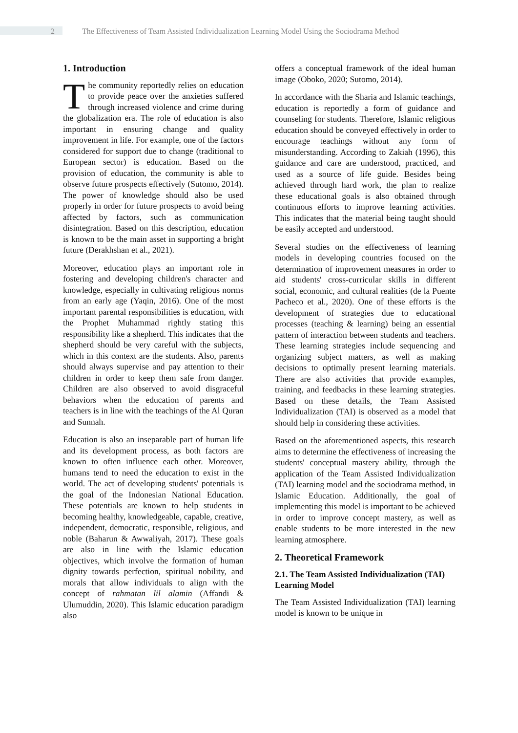2 The Effectiveness of Team Assisted Individualization Learning Model Using the Sociodrama Method
1. Introduction
The community reportedly relies on education to provide peace over the anxieties suffered through increased violence and crime during the globalization era. The role of education is also important in ensuring change and quality improvement in life. For example, one of the factors considered for support due to change (traditional to European sector) is education. Based on the provision of education, the community is able to observe future prospects effectively (Sutomo, 2014). The power of knowledge should also be used properly in order for future prospects to avoid being affected by factors, such as communication disintegration. Based on this description, education is known to be the main asset in supporting a bright future (Derakhshan et al., 2021).
Moreover, education plays an important role in fostering and developing children's character and knowledge, especially in cultivating religious norms from an early age (Yaqin, 2016). One of the most important parental responsibilities is education, with the Prophet Muhammad rightly stating this responsibility like a shepherd. This indicates that the shepherd should be very careful with the subjects, which in this context are the students. Also, parents should always supervise and pay attention to their children in order to keep them safe from danger. Children are also observed to avoid disgraceful behaviors when the education of parents and teachers is in line with the teachings of the Al Quran and Sunnah.
Education is also an inseparable part of human life and its development process, as both factors are known to often influence each other. Moreover, humans tend to need the education to exist in the world. The act of developing students' potentials is the goal of the Indonesian National Education. These potentials are known to help students in becoming healthy, knowledgeable, capable, creative, independent, democratic, responsible, religious, and noble (Baharun & Awwaliyah, 2017). These goals are also in line with the Islamic education objectives, which involve the formation of human dignity towards perfection, spiritual nobility, and morals that allow individuals to align with the concept of rahmatan lil alamin (Affandi & Ulumuddin, 2020). This Islamic education paradigm also
offers a conceptual framework of the ideal human image (Oboko, 2020; Sutomo, 2014).
In accordance with the Sharia and Islamic teachings, education is reportedly a form of guidance and counseling for students. Therefore, Islamic religious education should be conveyed effectively in order to encourage teachings without any form of misunderstanding. According to Zakiah (1996), this guidance and care are understood, practiced, and used as a source of life guide. Besides being achieved through hard work, the plan to realize these educational goals is also obtained through continuous efforts to improve learning activities. This indicates that the material being taught should be easily accepted and understood.
Several studies on the effectiveness of learning models in developing countries focused on the determination of improvement measures in order to aid students' cross-curricular skills in different social, economic, and cultural realities (de la Puente Pacheco et al., 2020). One of these efforts is the development of strategies due to educational processes (teaching & learning) being an essential pattern of interaction between students and teachers. These learning strategies include sequencing and organizing subject matters, as well as making decisions to optimally present learning materials. There are also activities that provide examples, training, and feedbacks in these learning strategies. Based on these details, the Team Assisted Individualization (TAI) is observed as a model that should help in considering these activities.
Based on the aforementioned aspects, this research aims to determine the effectiveness of increasing the students' conceptual mastery ability, through the application of the Team Assisted Individualization (TAI) learning model and the sociodrama method, in Islamic Education. Additionally, the goal of implementing this model is important to be achieved in order to improve concept mastery, as well as enable students to be more interested in the new learning atmosphere.
2. Theoretical Framework
2.1. The Team Assisted Individualization (TAI) Learning Model
The Team Assisted Individualization (TAI) learning model is known to be unique in